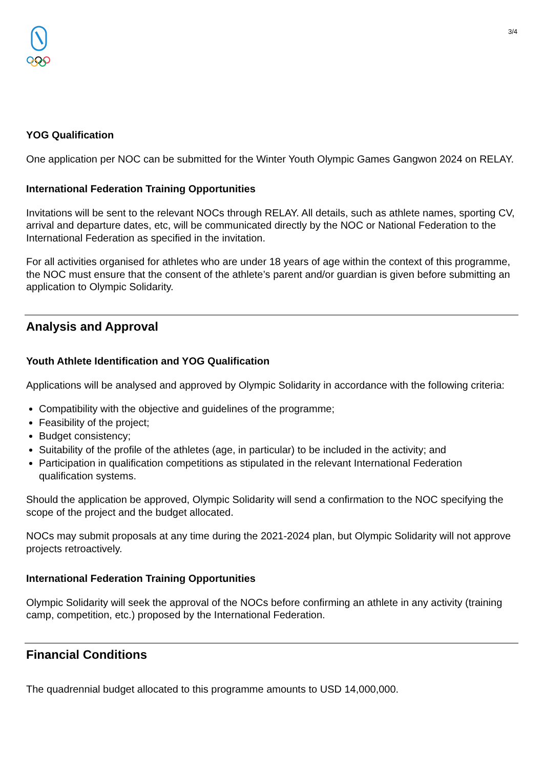3/4
YOG Qualification
One application per NOC can be submitted for the Winter Youth Olympic Games Gangwon 2024 on RELAY.
International Federation Training Opportunities
Invitations will be sent to the relevant NOCs through RELAY. All details, such as athlete names, sporting CV, arrival and departure dates, etc, will be communicated directly by the NOC or National Federation to the International Federation as specified in the invitation.
For all activities organised for athletes who are under 18 years of age within the context of this programme, the NOC must ensure that the consent of the athlete’s parent and/or guardian is given before submitting an application to Olympic Solidarity.
Analysis and Approval
Youth Athlete Identification and YOG Qualification
Applications will be analysed and approved by Olympic Solidarity in accordance with the following criteria:
Compatibility with the objective and guidelines of the programme;
Feasibility of the project;
Budget consistency;
Suitability of the profile of the athletes (age, in particular) to be included in the activity; and
Participation in qualification competitions as stipulated in the relevant International Federation qualification systems.
Should the application be approved, Olympic Solidarity will send a confirmation to the NOC specifying the scope of the project and the budget allocated.
NOCs may submit proposals at any time during the 2021-2024 plan, but Olympic Solidarity will not approve projects retroactively.
International Federation Training Opportunities
Olympic Solidarity will seek the approval of the NOCs before confirming an athlete in any activity (training camp, competition, etc.) proposed by the International Federation.
Financial Conditions
The quadrennial budget allocated to this programme amounts to USD 14,000,000.